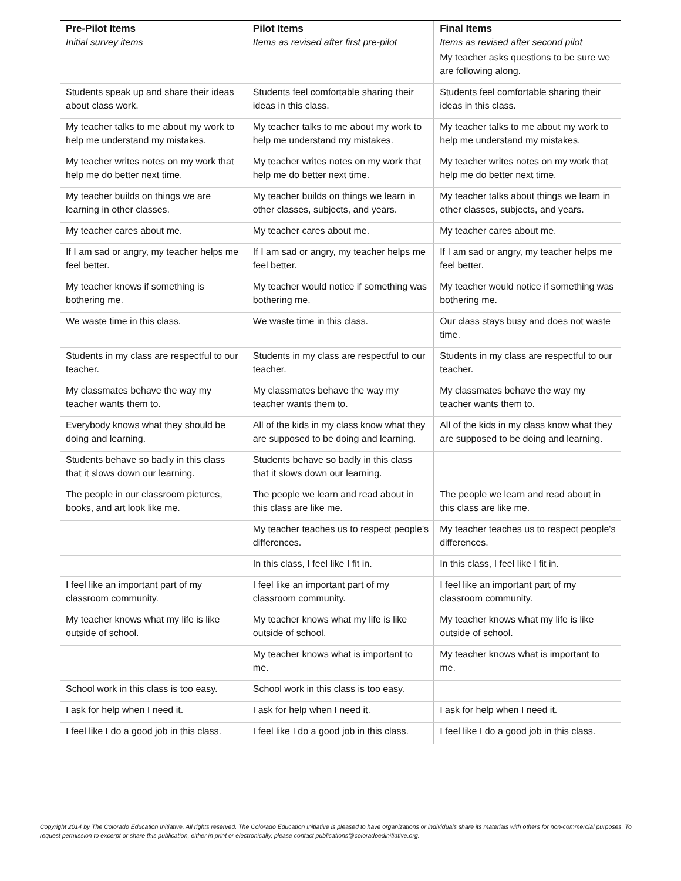| Pre-Pilot Items | Pilot Items | Final Items |
| --- | --- | --- |
| Initial survey items | Items as revised after first pre-pilot | Items as revised after second pilot |
| | | My teacher asks questions to be sure we are following along. |
| Students speak up and share their ideas about class work. | Students feel comfortable sharing their ideas in this class. | Students feel comfortable sharing their ideas in this class. |
| My teacher talks to me about my work to help me understand my mistakes. | My teacher talks to me about my work to help me understand my mistakes. | My teacher talks to me about my work to help me understand my mistakes. |
| My teacher writes notes on my work that help me do better next time. | My teacher writes notes on my work that help me do better next time. | My teacher writes notes on my work that help me do better next time. |
| My teacher builds on things we are learning in other classes. | My teacher builds on things we learn in other classes, subjects, and years. | My teacher talks about things we learn in other classes, subjects, and years. |
| My teacher cares about me. | My teacher cares about me. | My teacher cares about me. |
| If I am sad or angry, my teacher helps me feel better. | If I am sad or angry, my teacher helps me feel better. | If I am sad or angry, my teacher helps me feel better. |
| My teacher knows if something is bothering me. | My teacher would notice if something was bothering me. | My teacher would notice if something was bothering me. |
| We waste time in this class. | We waste time in this class. | Our class stays busy and does not waste time. |
| Students in my class are respectful to our teacher. | Students in my class are respectful to our teacher. | Students in my class are respectful to our teacher. |
| My classmates behave the way my teacher wants them to. | My classmates behave the way my teacher wants them to. | My classmates behave the way my teacher wants them to. |
| Everybody knows what they should be doing and learning. | All of the kids in my class know what they are supposed to be doing and learning. | All of the kids in my class know what they are supposed to be doing and learning. |
| Students behave so badly in this class that it slows down our learning. | Students behave so badly in this class that it slows down our learning. | |
| The people in our classroom pictures, books, and art look like me. | The people we learn and read about in this class are like me. | The people we learn and read about in this class are like me. |
| | My teacher teaches us to respect people's differences. | My teacher teaches us to respect people's differences. |
| | In this class, I feel like I fit in. | In this class, I feel like I fit in. |
| I feel like an important part of my classroom community. | I feel like an important part of my classroom community. | I feel like an important part of my classroom community. |
| My teacher knows what my life is like outside of school. | My teacher knows what my life is like outside of school. | My teacher knows what my life is like outside of school. |
| | My teacher knows what is important to me. | My teacher knows what is important to me. |
| School work in this class is too easy. | School work in this class is too easy. | |
| I ask for help when I need it. | I ask for help when I need it. | I ask for help when I need it. |
| I feel like I do a good job in this class. | I feel like I do a good job in this class. | I feel like I do a good job in this class. |
Copyright 2014 by The Colorado Education Initiative. All rights reserved. The Colorado Education Initiative is pleased to have organizations or individuals share its materials with others for non-commercial purposes. To request permission to excerpt or share this publication, either in print or electronically, please contact publications@coloradoedinitiative.org.